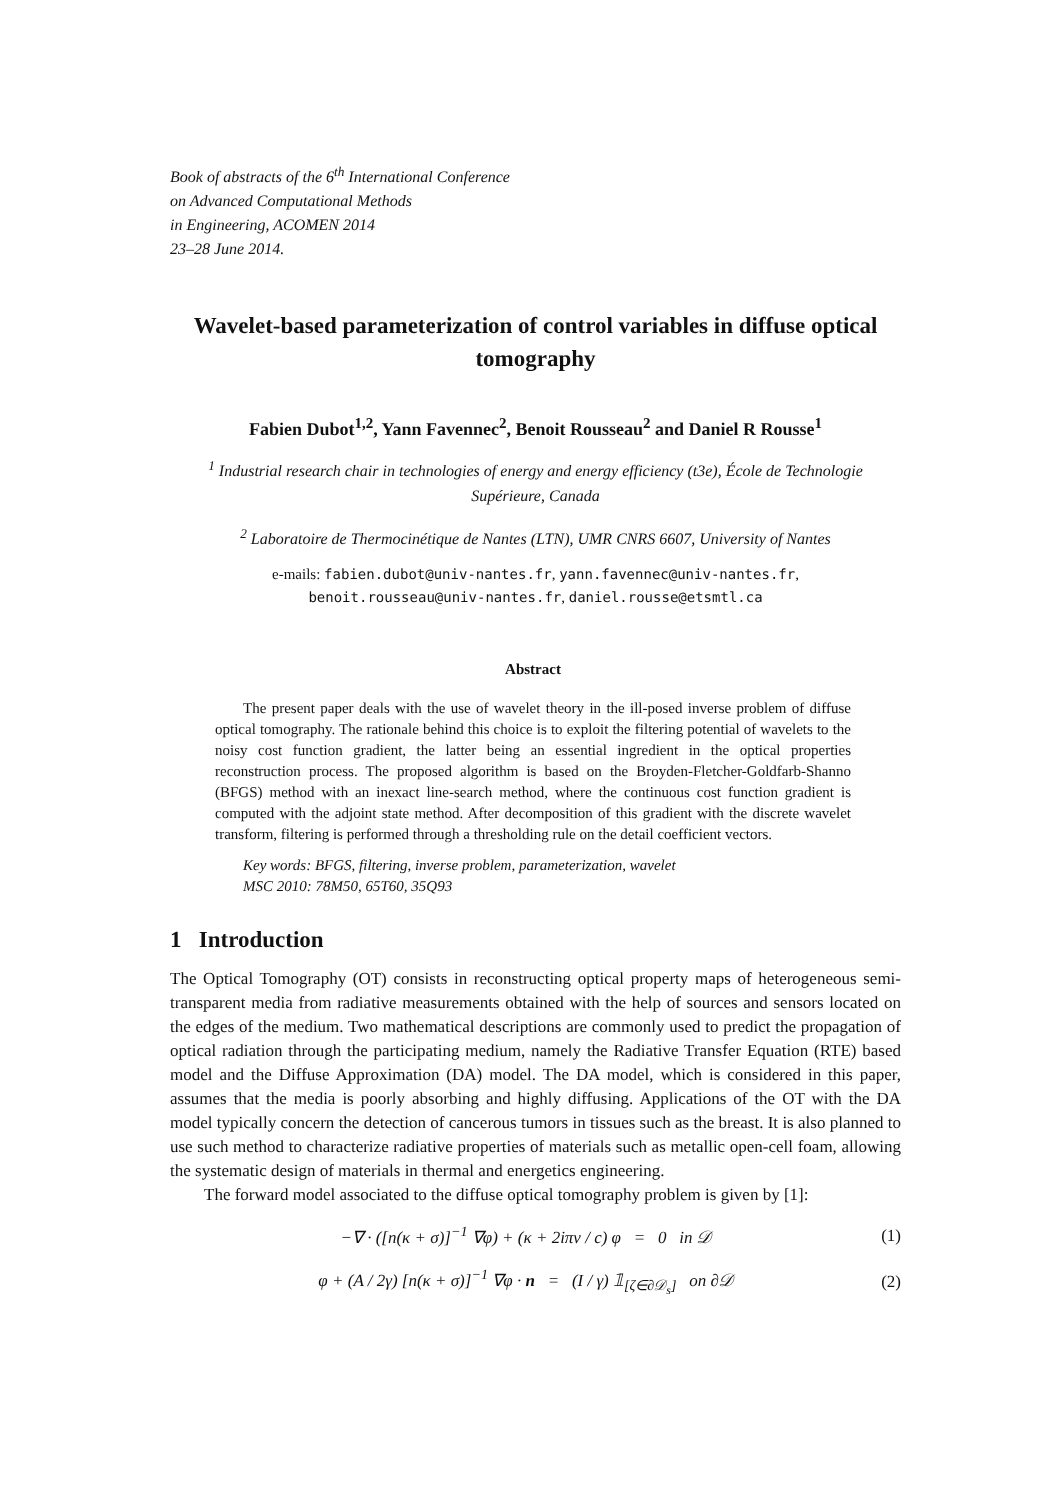Book of abstracts of the 6<sup>th</sup> International Conference
on Advanced Computational Methods
in Engineering, ACOMEN 2014
23–28 June 2014.
Wavelet-based parameterization of control variables in diffuse optical tomography
Fabien Dubot<sup>1,2</sup>, Yann Favennec<sup>2</sup>, Benoit Rousseau<sup>2</sup> and Daniel R Rousse<sup>1</sup>
<sup>1</sup> Industrial research chair in technologies of energy and energy efficiency (t3e), École de Technologie Supérieure, Canada
<sup>2</sup> Laboratoire de Thermocinétique de Nantes (LTN), UMR CNRS 6607, University of Nantes
e-mails: fabien.dubot@univ-nantes.fr, yann.favennec@univ-nantes.fr,
benoit.rousseau@univ-nantes.fr, daniel.rousse@etsmtl.ca
Abstract
The present paper deals with the use of wavelet theory in the ill-posed inverse problem of diffuse optical tomography. The rationale behind this choice is to exploit the filtering potential of wavelets to the noisy cost function gradient, the latter being an essential ingredient in the optical properties reconstruction process. The proposed algorithm is based on the Broyden-Fletcher-Goldfarb-Shanno (BFGS) method with an inexact line-search method, where the continuous cost function gradient is computed with the adjoint state method. After decomposition of this gradient with the discrete wavelet transform, filtering is performed through a thresholding rule on the detail coefficient vectors.
Key words: BFGS, filtering, inverse problem, parameterization, wavelet
MSC 2010: 78M50, 65T60, 35Q93
1 Introduction
The Optical Tomography (OT) consists in reconstructing optical property maps of heterogeneous semi-transparent media from radiative measurements obtained with the help of sources and sensors located on the edges of the medium. Two mathematical descriptions are commonly used to predict the propagation of optical radiation through the participating medium, namely the Radiative Transfer Equation (RTE) based model and the Diffuse Approximation (DA) model. The DA model, which is considered in this paper, assumes that the media is poorly absorbing and highly diffusing. Applications of the OT with the DA model typically concern the detection of cancerous tumors in tissues such as the breast. It is also planned to use such method to characterize radiative properties of materials such as metallic open-cell foam, allowing the systematic design of materials in thermal and energetics engineering.
The forward model associated to the diffuse optical tomography problem is given by [1]:
−∇ · ([n(κ + σ)]<sup>−1</sup> ∇φ) + (κ + 2iπν / c) φ = 0 in 𝒟 (1)
φ + (A / 2γ) [n(κ + σ)]<sup>−1</sup> ∇φ · n = (I / γ) 𝟙<sub>[ζ∈∂𝒟<sub>s</sub>]</sub> on ∂𝒟 (2)